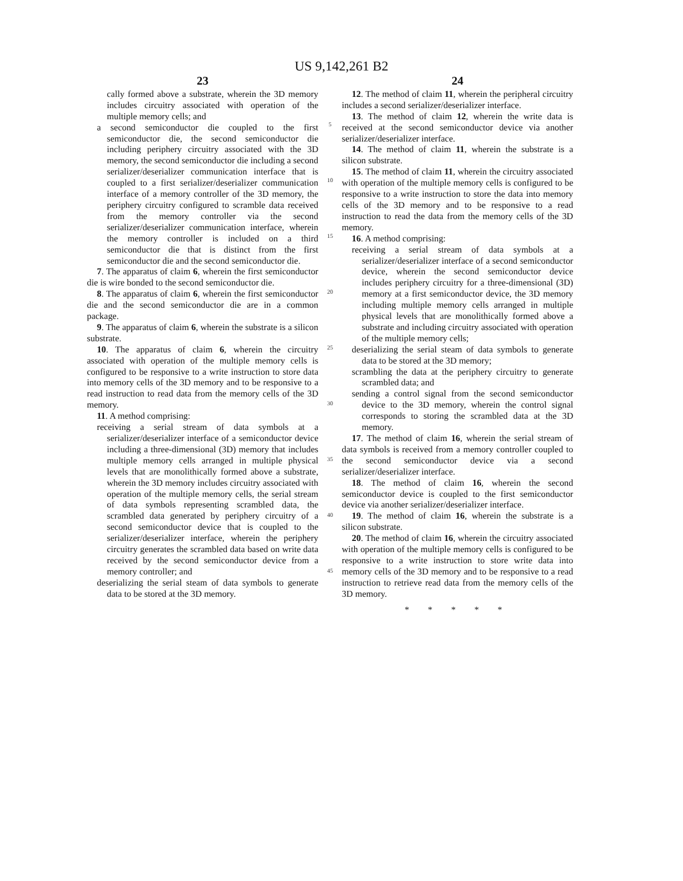US 9,142,261 B2
23
cally formed above a substrate, wherein the 3D memory includes circuitry associated with operation of the multiple memory cells; and
a second semiconductor die coupled to the first semiconductor die, the second semiconductor die including periphery circuitry associated with the 3D memory, the second semiconductor die including a second serializer/deserializer communication interface that is coupled to a first serializer/deserializer communication interface of a memory controller of the 3D memory, the periphery circuitry configured to scramble data received from the memory controller via the second serializer/deserializer communication interface, wherein the memory controller is included on a third semiconductor die that is distinct from the first semiconductor die and the second semiconductor die.
7. The apparatus of claim 6, wherein the first semiconductor die is wire bonded to the second semiconductor die.
8. The apparatus of claim 6, wherein the first semiconductor die and the second semiconductor die are in a common package.
9. The apparatus of claim 6, wherein the substrate is a silicon substrate.
10. The apparatus of claim 6, wherein the circuitry associated with operation of the multiple memory cells is configured to be responsive to a write instruction to store data into memory cells of the 3D memory and to be responsive to a read instruction to read data from the memory cells of the 3D memory.
11. A method comprising:
receiving a serial stream of data symbols at a serializer/deserializer interface of a semiconductor device including a three-dimensional (3D) memory that includes multiple memory cells arranged in multiple physical levels that are monolithically formed above a substrate, wherein the 3D memory includes circuitry associated with operation of the multiple memory cells, the serial stream of data symbols representing scrambled data, the scrambled data generated by periphery circuitry of a second semiconductor device that is coupled to the serializer/deserializer interface, wherein the periphery circuitry generates the scrambled data based on write data received by the second semiconductor device from a memory controller; and
deserializing the serial steam of data symbols to generate data to be stored at the 3D memory.
5
10
15
20
25
30
35
40
45
24
12. The method of claim 11, wherein the peripheral circuitry includes a second serializer/deserializer interface.
13. The method of claim 12, wherein the write data is received at the second semiconductor device via another serializer/deserializer interface.
14. The method of claim 11, wherein the substrate is a silicon substrate.
15. The method of claim 11, wherein the circuitry associated with operation of the multiple memory cells is configured to be responsive to a write instruction to store the data into memory cells of the 3D memory and to be responsive to a read instruction to read the data from the memory cells of the 3D memory.
16. A method comprising:
receiving a serial stream of data symbols at a serializer/deserializer interface of a second semiconductor device, wherein the second semiconductor device includes periphery circuitry for a three-dimensional (3D) memory at a first semiconductor device, the 3D memory including multiple memory cells arranged in multiple physical levels that are monolithically formed above a substrate and including circuitry associated with operation of the multiple memory cells;
deserializing the serial steam of data symbols to generate data to be stored at the 3D memory;
scrambling the data at the periphery circuitry to generate scrambled data; and
sending a control signal from the second semiconductor device to the 3D memory, wherein the control signal corresponds to storing the scrambled data at the 3D memory.
17. The method of claim 16, wherein the serial stream of data symbols is received from a memory controller coupled to the second semiconductor device via a second serializer/deserializer interface.
18. The method of claim 16, wherein the second semiconductor device is coupled to the first semiconductor device via another serializer/deserializer interface.
19. The method of claim 16, wherein the substrate is a silicon substrate.
20. The method of claim 16, wherein the circuitry associated with operation of the multiple memory cells is configured to be responsive to a write instruction to store write data into memory cells of the 3D memory and to be responsive to a read instruction to retrieve read data from the memory cells of the 3D memory.
* * * * *